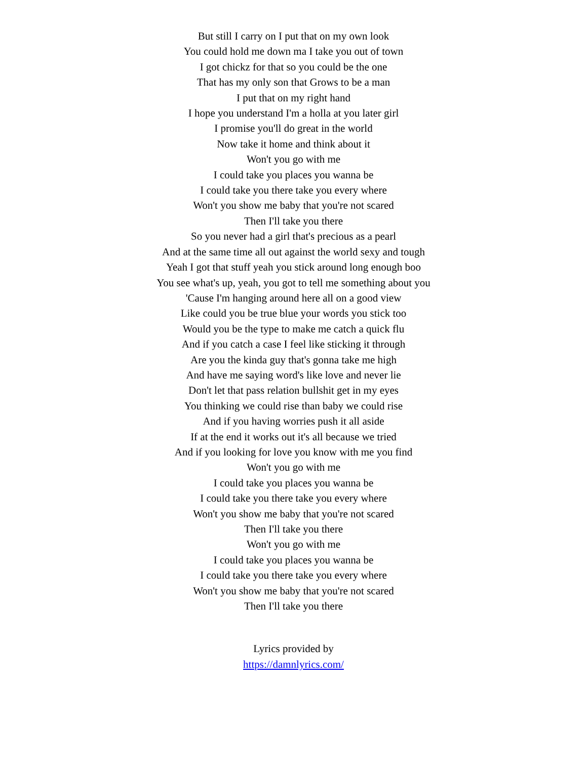But still I carry on I put that on my own look
You could hold me down ma I take you out of town
I got chickz for that so you could be the one
That has my only son that Grows to be a man
I put that on my right hand
I hope you understand I'm a holla at you later girl
I promise you'll do great in the world
Now take it home and think about it
Won't you go with me
I could take you places you wanna be
I could take you there take you every where
Won't you show me baby that you're not scared
Then I'll take you there
So you never had a girl that's precious as a pearl
And at the same time all out against the world sexy and tough
Yeah I got that stuff yeah you stick around long enough boo
You see what's up, yeah, you got to tell me something about you
'Cause I'm hanging around here all on a good view
Like could you be true blue your words you stick too
Would you be the type to make me catch a quick flu
And if you catch a case I feel like sticking it through
Are you the kinda guy that's gonna take me high
And have me saying word's like love and never lie
Don't let that pass relation bullshit get in my eyes
You thinking we could rise than baby we could rise
And if you having worries push it all aside
If at the end it works out it's all because we tried
And if you looking for love you know with me you find
Won't you go with me
I could take you places you wanna be
I could take you there take you every where
Won't you show me baby that you're not scared
Then I'll take you there
Won't you go with me
I could take you places you wanna be
I could take you there take you every where
Won't you show me baby that you're not scared
Then I'll take you there
Lyrics provided by
https://damnlyrics.com/